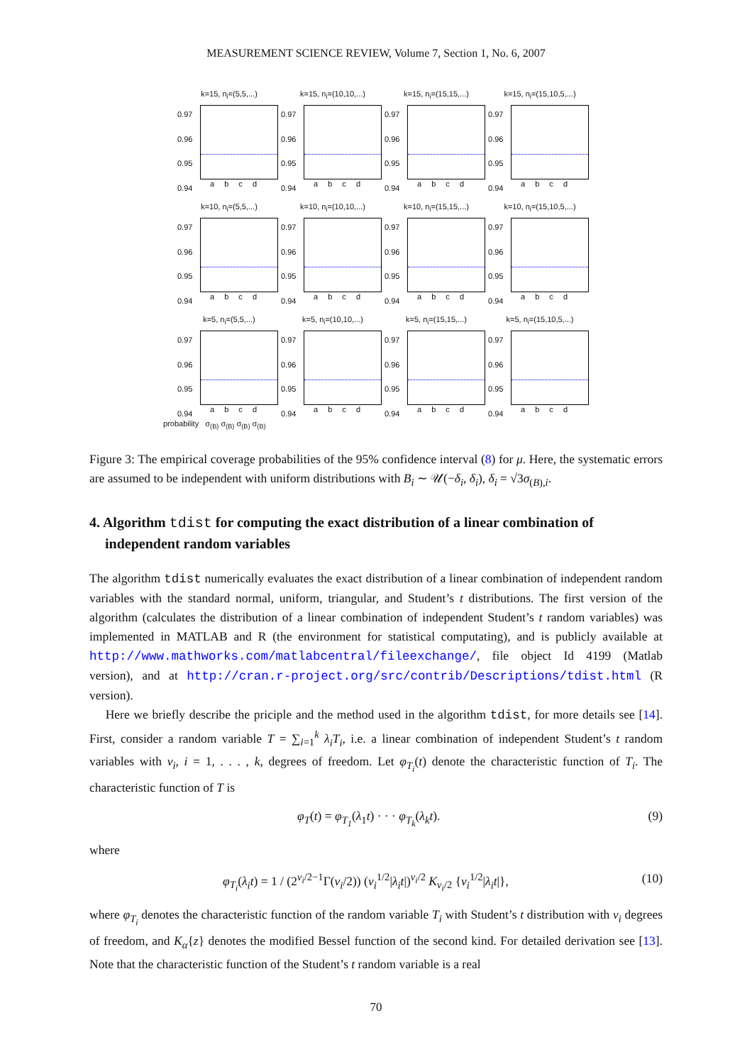MEASUREMENT SCIENCE REVIEW, Volume 7, Section 1, No. 6, 2007
k=15, n<sub>i</sub>=(5,5,...)
0.97
0.96
0.95
0.94
a b c d
k=15, n<sub>i</sub>=(10,10,...)
0.97
0.96
0.95
0.94
a b c d
k=15, n<sub>i</sub>=(15,15,...)
0.97
0.96
0.95
0.94
a b c d
k=15, n<sub>i</sub>=(15,10,5,...)
0.97
0.96
0.95
0.94
a b c d
k=10, n<sub>i</sub>=(5,5,...)
0.97
0.96
0.95
0.94
a b c d
k=10, n<sub>i</sub>=(10,10,...)
0.97
0.96
0.95
0.94
a b c d
k=10, n<sub>i</sub>=(15,15,...)
0.97
0.96
0.95
0.94
a b c d
k=10, n<sub>i</sub>=(15,10,5,...)
0.97
0.96
0.95
0.94
a b c d
k=5, n<sub>i</sub>=(5,5,...)
0.97
0.96
0.95
0.94
a b c d
k=5, n<sub>i</sub>=(10,10,...)
0.97
0.96
0.95
0.94
a b c d
k=5, n<sub>i</sub>=(15,15,...)
0.97
0.96
0.95
0.94
a b c d
k=5, n<sub>i</sub>=(15,10,5,...)
0.97
0.96
0.95
0.94
a b c d
probability σ<sub>(B)</sub> σ<sub>(B)</sub> σ<sub>(B)</sub> σ<sub>(B)</sub>
Figure 3: The empirical coverage probabilities of the 95% confidence interval (8) for μ. Here, the systematic errors are assumed to be independent with uniform distributions with B<sub>i</sub> ∼ 𝒰(−δ<sub>i</sub>, δ<sub>i</sub>), δ<sub>i</sub> = √3σ<sub>(B),i</sub>.
4. Algorithm tdist for computing the exact distribution of a linear combination of independent random variables
The algorithm tdist numerically evaluates the exact distribution of a linear combination of independent random variables with the standard normal, uniform, triangular, and Student’s t distributions. The first version of the algorithm (calculates the distribution of a linear combination of independent Student’s t random variables) was implemented in MATLAB and R (the environment for statistical computating), and is publicly available at http://www.mathworks.com/matlabcentral/fileexchange/, file object Id 4199 (Matlab version), and at http://cran.r-project.org/src/contrib/Descriptions/tdist.html (R version).
Here we briefly describe the priciple and the method used in the algorithm tdist, for more details see [14]. First, consider a random variable T = ∑<sub>i=1</sub><sup>k</sup> λ<sub>i</sub>T<sub>i</sub>, i.e. a linear combination of independent Student’s t random variables with ν<sub>i</sub>, i = 1, . . . , k, degrees of freedom. Let φ<sub>T<sub>i</sub></sub>(t) denote the characteristic function of T<sub>i</sub>. The characteristic function of T is
φ<sub>T</sub>(t) = φ<sub>T<sub>1</sub></sub>(λ<sub>1</sub>t) · · · φ<sub>T<sub>k</sub></sub>(λ<sub>k</sub>t). (9)
where
φ<sub>T<sub>i</sub></sub>(λ<sub>i</sub>t) = 1 / (2<sup>ν<sub>i</sub>/2−1</sup>Γ(ν<sub>i</sub>/2)) (ν<sub>i</sub><sup>1/2</sup>|λ<sub>i</sub>t|)<sup>ν<sub>i</sub>/2</sup> K<sub>ν<sub>i</sub>/2</sub> {ν<sub>i</sub><sup>1/2</sup>|λ<sub>i</sub>t|}, (10)
where φ<sub>T<sub>i</sub></sub> denotes the characteristic function of the random variable T<sub>i</sub> with Student’s t distribution with ν<sub>i</sub> degrees of freedom, and K<sub>α</sub>{z} denotes the modified Bessel function of the second kind. For detailed derivation see [13]. Note that the characteristic function of the Student’s t random variable is a real
70